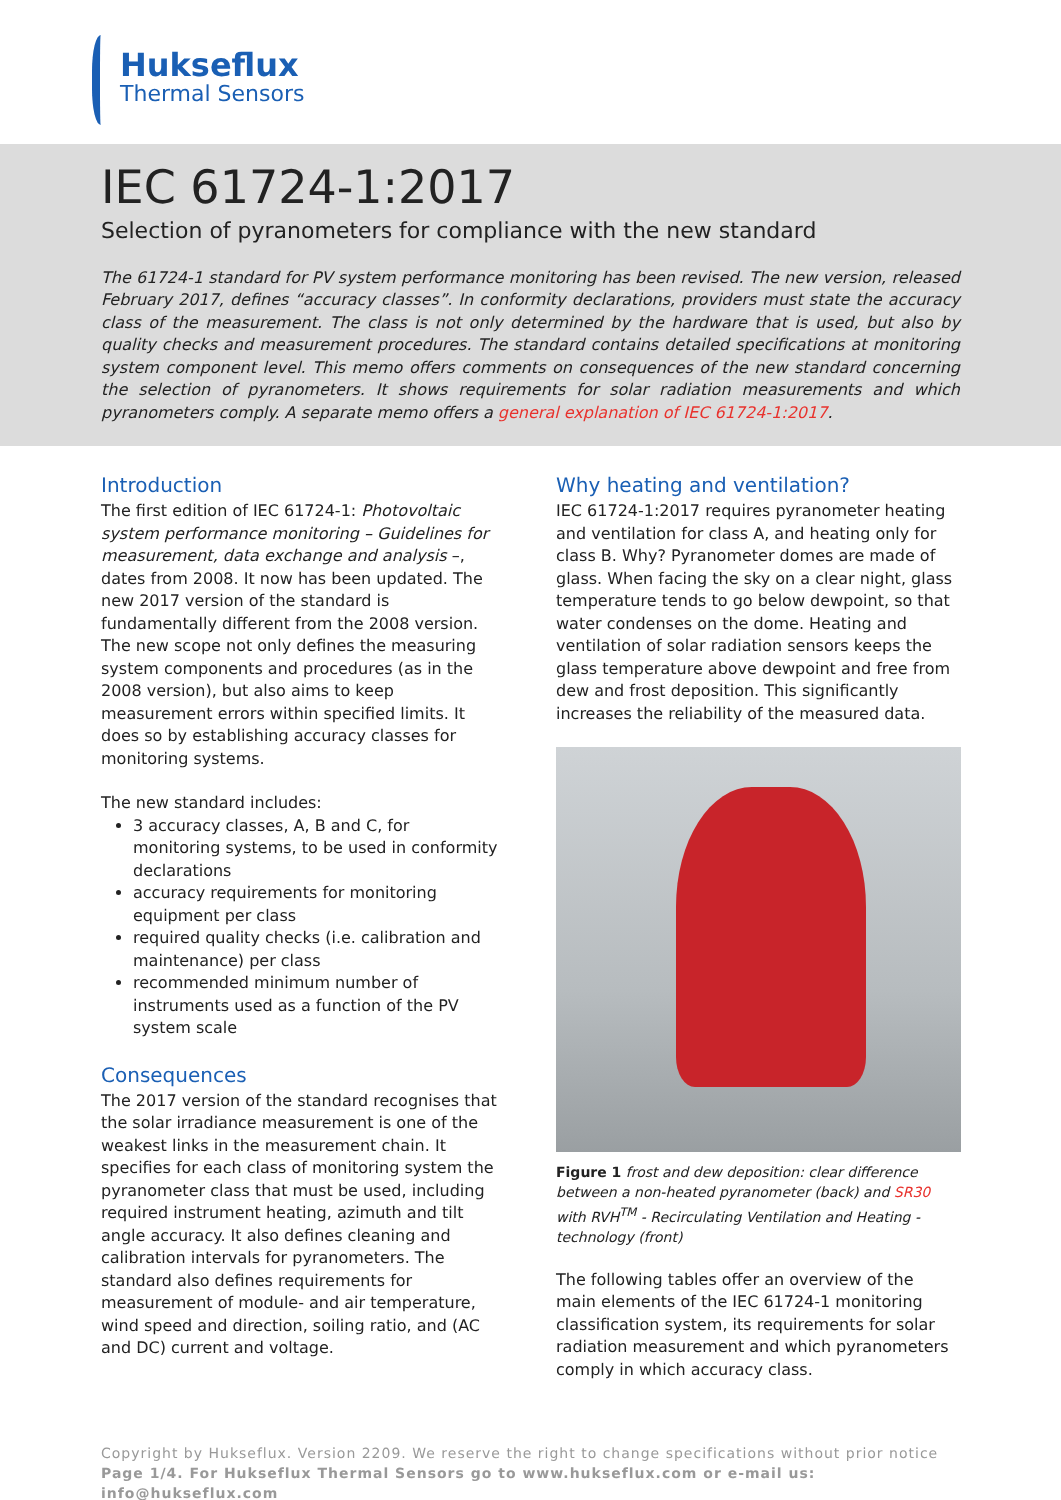Hukseflux
Thermal Sensors
IEC 61724-1:2017
Selection of pyranometers for compliance with the new standard
The 61724-1 standard for PV system performance monitoring has been revised. The new version, released February 2017, defines “accuracy classes”. In conformity declarations, providers must state the accuracy class of the measurement. The class is not only determined by the hardware that is used, but also by quality checks and measurement procedures. The standard contains detailed specifications at monitoring system component level. This memo offers comments on consequences of the new standard concerning the selection of pyranometers. It shows requirements for solar radiation measurements and which pyranometers comply. A separate memo offers a general explanation of IEC 61724-1:2017.
Introduction
The first edition of IEC 61724-1: Photovoltaic system performance monitoring – Guidelines for measurement, data exchange and analysis –, dates from 2008. It now has been updated. The new 2017 version of the standard is fundamentally different from the 2008 version. The new scope not only defines the measuring system components and procedures (as in the 2008 version), but also aims to keep measurement errors within specified limits. It does so by establishing accuracy classes for monitoring systems.
The new standard includes:
3 accuracy classes, A, B and C, for monitoring systems, to be used in conformity declarations
accuracy requirements for monitoring equipment per class
required quality checks (i.e. calibration and maintenance) per class
recommended minimum number of instruments used as a function of the PV system scale
Consequences
The 2017 version of the standard recognises that the solar irradiance measurement is one of the weakest links in the measurement chain. It specifies for each class of monitoring system the pyranometer class that must be used, including required instrument heating, azimuth and tilt angle accuracy. It also defines cleaning and calibration intervals for pyranometers. The standard also defines requirements for measurement of module- and air temperature, wind speed and direction, soiling ratio, and (AC and DC) current and voltage.
Why heating and ventilation?
IEC 61724-1:2017 requires pyranometer heating and ventilation for class A, and heating only for class B. Why? Pyranometer domes are made of glass. When facing the sky on a clear night, glass temperature tends to go below dewpoint, so that water condenses on the dome. Heating and ventilation of solar radiation sensors keeps the glass temperature above dewpoint and free from dew and frost deposition. This significantly increases the reliability of the measured data.
Figure 1 frost and dew deposition: clear difference between a non-heated pyranometer (back) and SR30 with RVH<sup>TM</sup> - Recirculating Ventilation and Heating - technology (front)
The following tables offer an overview of the main elements of the IEC 61724-1 monitoring classification system, its requirements for solar radiation measurement and which pyranometers comply in which accuracy class.
Copyright by Hukseflux. Version 2209. We reserve the right to change specifications without prior notice
Page 1/4. For Hukseflux Thermal Sensors go to www.hukseflux.com or e-mail us: info@hukseflux.com